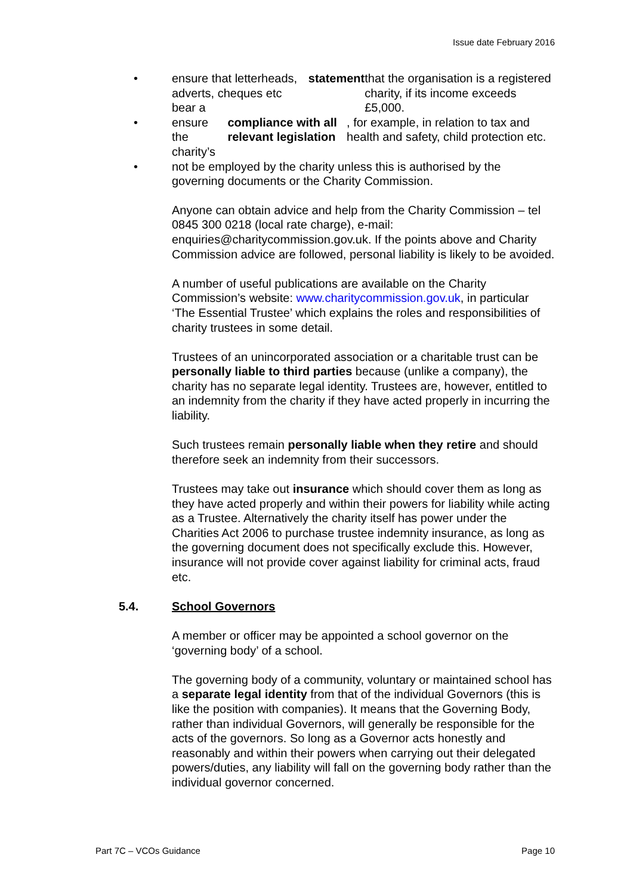Issue date February 2016
• ensure that letterheads, adverts, cheques etc bear a statement that the organisation is a registered charity, if its income exceeds £5,000.
• ensure the charity’s compliance with all relevant legislation, for example, in relation to tax and health and safety, child protection etc.
• not be employed by the charity unless this is authorised by the governing documents or the Charity Commission.
Anyone can obtain advice and help from the Charity Commission – tel 0845 300 0218 (local rate charge), e-mail: enquiries@charitycommission.gov.uk. If the points above and Charity Commission advice are followed, personal liability is likely to be avoided.
A number of useful publications are available on the Charity Commission’s website: www.charitycommission.gov.uk, in particular ‘The Essential Trustee’ which explains the roles and responsibilities of charity trustees in some detail.
Trustees of an unincorporated association or a charitable trust can be personally liable to third parties because (unlike a company), the charity has no separate legal identity. Trustees are, however, entitled to an indemnity from the charity if they have acted properly in incurring the liability.
Such trustees remain personally liable when they retire and should therefore seek an indemnity from their successors.
Trustees may take out insurance which should cover them as long as they have acted properly and within their powers for liability while acting as a Trustee. Alternatively the charity itself has power under the Charities Act 2006 to purchase trustee indemnity insurance, as long as the governing document does not specifically exclude this. However, insurance will not provide cover against liability for criminal acts, fraud etc.
5.4. School Governors
A member or officer may be appointed a school governor on the ‘governing body’ of a school.
The governing body of a community, voluntary or maintained school has a separate legal identity from that of the individual Governors (this is like the position with companies). It means that the Governing Body, rather than individual Governors, will generally be responsible for the acts of the governors. So long as a Governor acts honestly and reasonably and within their powers when carrying out their delegated powers/duties, any liability will fall on the governing body rather than the individual governor concerned.
Part 7C – VCOs Guidance Page 10